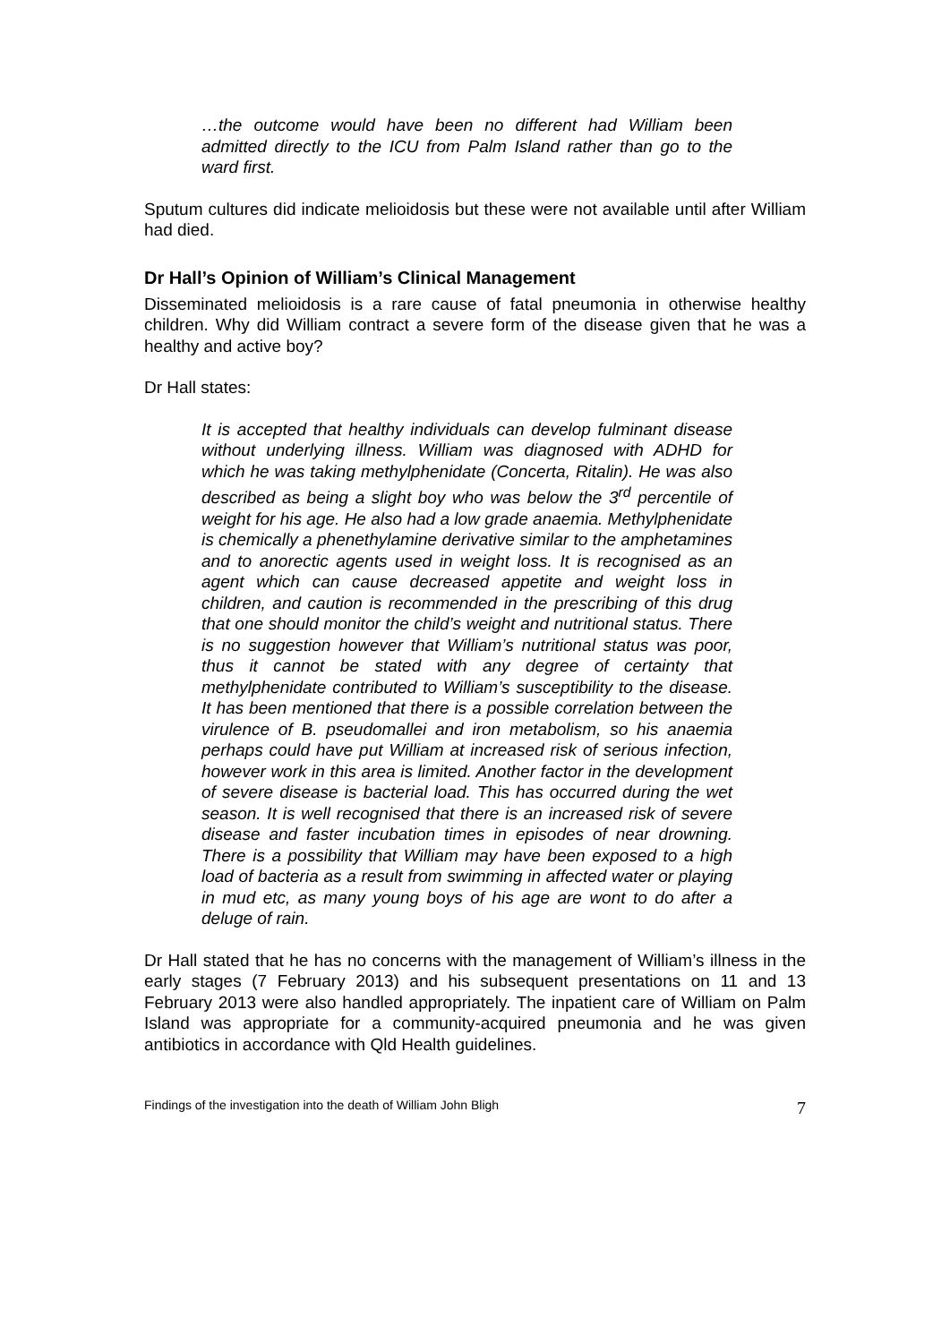…the outcome would have been no different had William been admitted directly to the ICU from Palm Island rather than go to the ward first.
Sputum cultures did indicate melioidosis but these were not available until after William had died.
Dr Hall’s Opinion of William’s Clinical Management
Disseminated melioidosis is a rare cause of fatal pneumonia in otherwise healthy children. Why did William contract a severe form of the disease given that he was a healthy and active boy?
Dr Hall states:
It is accepted that healthy individuals can develop fulminant disease without underlying illness. William was diagnosed with ADHD for which he was taking methylphenidate (Concerta, Ritalin). He was also described as being a slight boy who was below the 3<sup>rd</sup> percentile of weight for his age. He also had a low grade anaemia. Methylphenidate is chemically a phenethylamine derivative similar to the amphetamines and to anorectic agents used in weight loss. It is recognised as an agent which can cause decreased appetite and weight loss in children, and caution is recommended in the prescribing of this drug that one should monitor the child’s weight and nutritional status. There is no suggestion however that William’s nutritional status was poor, thus it cannot be stated with any degree of certainty that methylphenidate contributed to William’s susceptibility to the disease. It has been mentioned that there is a possible correlation between the virulence of B. pseudomallei and iron metabolism, so his anaemia perhaps could have put William at increased risk of serious infection, however work in this area is limited. Another factor in the development of severe disease is bacterial load. This has occurred during the wet season. It is well recognised that there is an increased risk of severe disease and faster incubation times in episodes of near drowning. There is a possibility that William may have been exposed to a high load of bacteria as a result from swimming in affected water or playing in mud etc, as many young boys of his age are wont to do after a deluge of rain.
Dr Hall stated that he has no concerns with the management of William’s illness in the early stages (7 February 2013) and his subsequent presentations on 11 and 13 February 2013 were also handled appropriately. The inpatient care of William on Palm Island was appropriate for a community-acquired pneumonia and he was given antibiotics in accordance with Qld Health guidelines.
Findings of the investigation into the death of William John Bligh 7